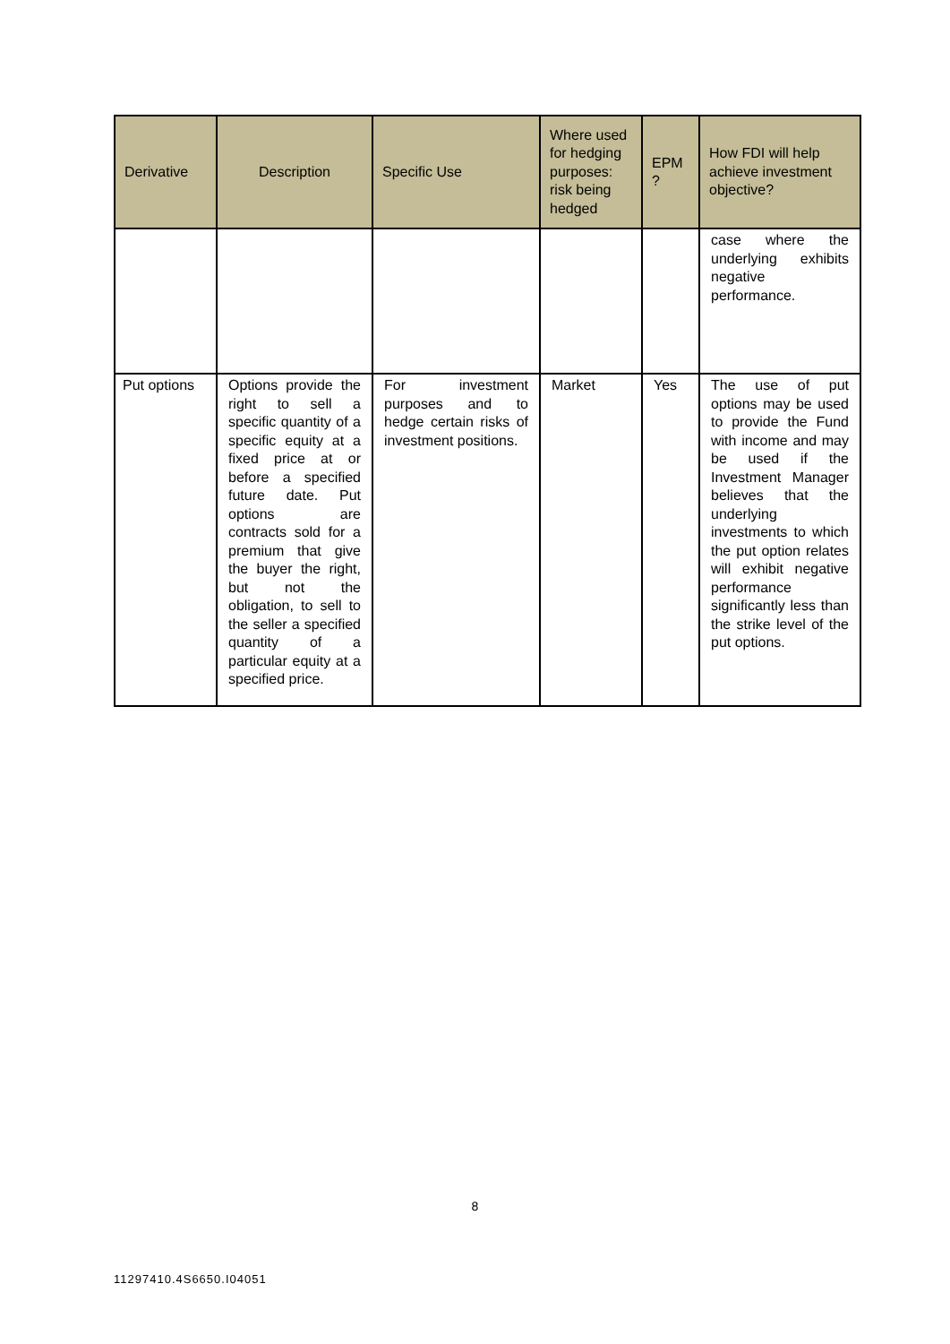| Derivative | Description | Specific Use | Where used for hedging purposes: risk being hedged | EPM ? | How FDI will help achieve investment objective? |
| --- | --- | --- | --- | --- | --- |
| | | | | | case where the underlying exhibits negative performance. |
| Put options | Options provide the right to sell a specific quantity of a specific equity at a fixed price at or before a specified future date. Put options are contracts sold for a premium that give the buyer the right, but not the obligation, to sell to the seller a specified quantity of a particular equity at a specified price. | For investment purposes and to hedge certain risks of investment positions. | Market | Yes | The use of put options may be used to provide the Fund with income and may be used if the Investment Manager believes that the underlying investments to which the put option relates will exhibit negative performance significantly less than the strike level of the put options. |
8
11297410.4S6650.I04051